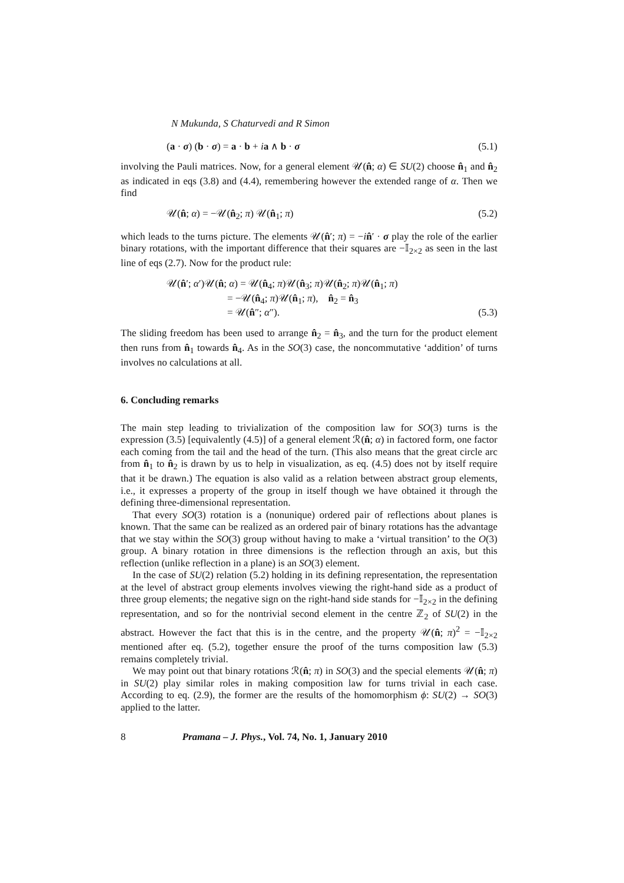N Mukunda, S Chaturvedi and R Simon
(a · σ) (b · σ) = a · b + ia ∧ b · σ (5.1)
involving the Pauli matrices. Now, for a general element 𝒰(n̂; α) ∈ SU(2) choose n̂<sub>1</sub> and n̂<sub>2</sub> as indicated in eqs (3.8) and (4.4), remembering however the extended range of α. Then we find
𝒰(n̂; α) = −𝒰(n̂<sub>2</sub>; π) 𝒰(n̂<sub>1</sub>; π) (5.2)
which leads to the turns picture. The elements 𝒰(n̂′; π) = −in̂′ · σ play the role of the earlier binary rotations, with the important difference that their squares are −𝕀<sub>2×2</sub> as seen in the last line of eqs (2.7). Now for the product rule:
𝒰(n̂′; α′)𝒰(n̂; α) = 𝒰(n̂<sub>4</sub>; π)𝒰(n̂<sub>3</sub>; π)𝒰(n̂<sub>2</sub>; π)𝒰(n̂<sub>1</sub>; π)
= −𝒰(n̂<sub>4</sub>; π)𝒰(n̂<sub>1</sub>; π), n̂<sub>2</sub> = n̂<sub>3</sub>
= 𝒰(n̂″; α″). (5.3)
The sliding freedom has been used to arrange n̂<sub>2</sub> = n̂<sub>3</sub>, and the turn for the product element then runs from n̂<sub>1</sub> towards n̂<sub>4</sub>. As in the SO(3) case, the noncommutative ‘addition’ of turns involves no calculations at all.
6. Concluding remarks
The main step leading to trivialization of the composition law for SO(3) turns is the expression (3.5) [equivalently (4.5)] of a general element ℛ(n̂; α) in factored form, one factor each coming from the tail and the head of the turn. (This also means that the great circle arc from n̂<sub>1</sub> to n̂<sub>2</sub> is drawn by us to help in visualization, as eq. (4.5) does not by itself require that it be drawn.) The equation is also valid as a relation between abstract group elements, i.e., it expresses a property of the group in itself though we have obtained it through the defining three-dimensional representation.
That every SO(3) rotation is a (nonunique) ordered pair of reflections about planes is known. That the same can be realized as an ordered pair of binary rotations has the advantage that we stay within the SO(3) group without having to make a ‘virtual transition’ to the O(3) group. A binary rotation in three dimensions is the reflection through an axis, but this reflection (unlike reflection in a plane) is an SO(3) element.
In the case of SU(2) relation (5.2) holding in its defining representation, the representation at the level of abstract group elements involves viewing the right-hand side as a product of three group elements; the negative sign on the right-hand side stands for −𝕀<sub>2×2</sub> in the defining representation, and so for the nontrivial second element in the centre ℤ<sub>2</sub> of SU(2) in the abstract. However the fact that this is in the centre, and the property 𝒰(n̂; π)<sup>2</sup> = −𝕀<sub>2×2</sub> mentioned after eq. (5.2), together ensure the proof of the turns composition law (5.3) remains completely trivial.
We may point out that binary rotations ℛ(n̂; π) in SO(3) and the special elements 𝒰(n̂; π) in SU(2) play similar roles in making composition law for turns trivial in each case. According to eq. (2.9), the former are the results of the homomorphism ϕ: SU(2) → SO(3) applied to the latter.
8 Pramana – J. Phys., Vol. 74, No. 1, January 2010